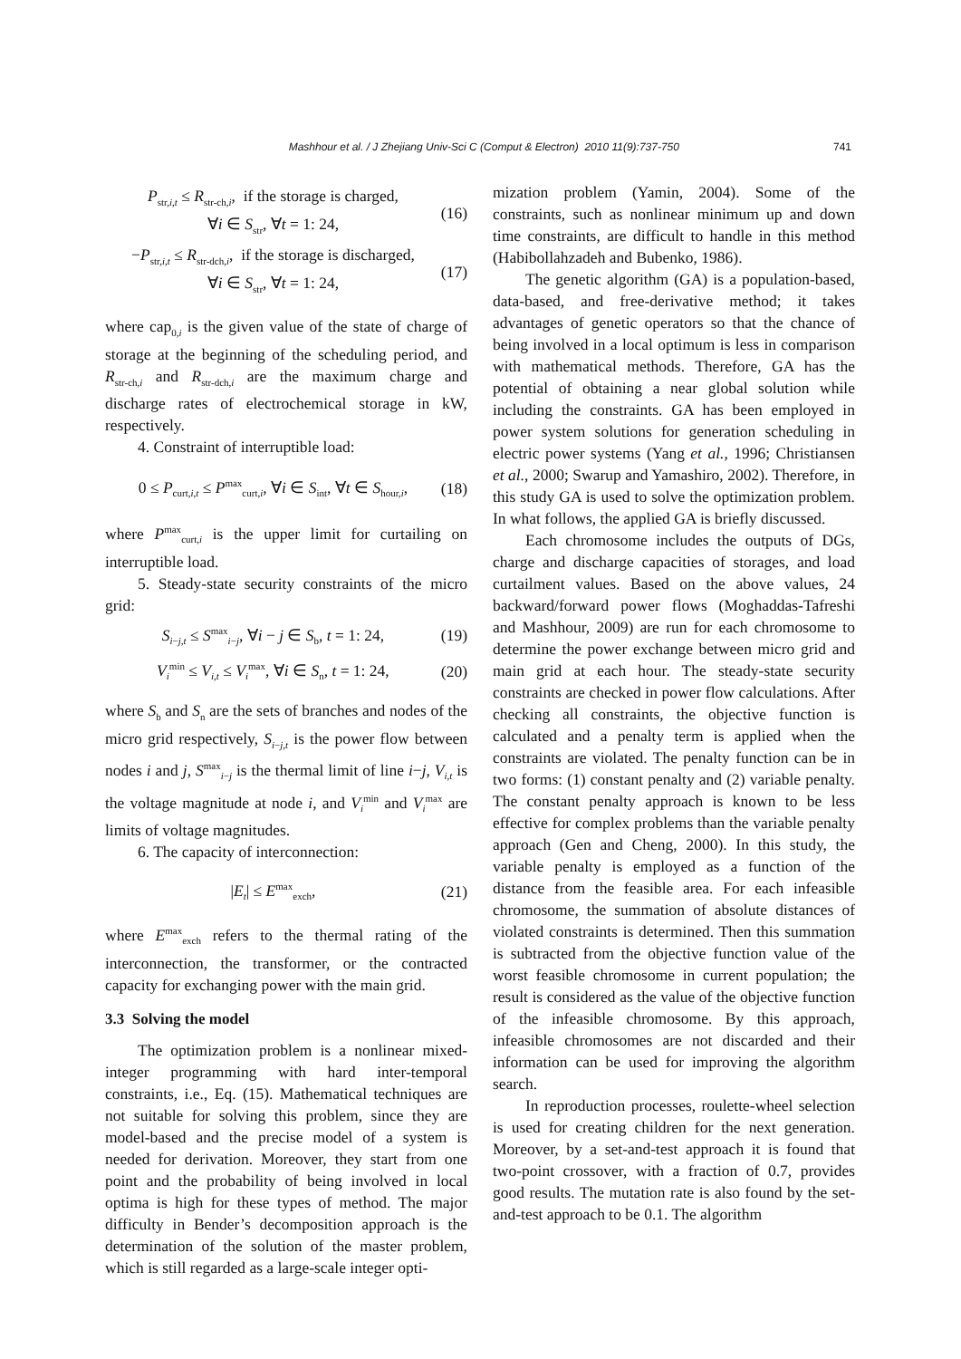Mashhour et al. / J Zhejiang Univ-Sci C (Comput & Electron) 2010 11(9):737-750 741
P<sub>str,i,t</sub> ≤ R<sub>str-ch,i</sub>, if the storage is charged,
∀i ∈ S<sub>str</sub>, ∀t = 1: 24, (16)
−P<sub>str,i,t</sub> ≤ R<sub>str-dch,i</sub>, if the storage is discharged,
∀i ∈ S<sub>str</sub>, ∀t = 1: 24, (17)
where cap<sub>0,i</sub> is the given value of the state of charge of storage at the beginning of the scheduling period, and R<sub>str-ch,i</sub> and R<sub>str-dch,i</sub> are the maximum charge and discharge rates of electrochemical storage in kW, respectively.
4. Constraint of interruptible load:
0 ≤ P<sub>curt,i,t</sub> ≤ P<sup>max</sup><sub>curt,i</sub>, ∀i ∈ S<sub>int</sub>, ∀t ∈ S<sub>hour,i</sub>, (18)
where P<sup>max</sup><sub>curt,i</sub> is the upper limit for curtailing on interruptible load.
5. Steady-state security constraints of the micro grid:
S<sub>i−j,t</sub> ≤ S<sup>max</sup><sub>i−j</sub>, ∀i − j ∈ S<sub>b</sub>, t = 1: 24, (19)
V<sub>i</sub><sup>min</sup> ≤ V<sub>i,t</sub> ≤ V<sub>i</sub><sup>max</sup>, ∀i ∈ S<sub>n</sub>, t = 1: 24, (20)
where S<sub>b</sub> and S<sub>n</sub> are the sets of branches and nodes of the micro grid respectively, S<sub>i−j,t</sub> is the power flow between nodes i and j, S<sup>max</sup><sub>i−j</sub> is the thermal limit of line i−j, V<sub>i,t</sub> is the voltage magnitude at node i, and V<sub>i</sub><sup>min</sup> and V<sub>i</sub><sup>max</sup> are limits of voltage magnitudes.
6. The capacity of interconnection:
|E<sub>t</sub>| ≤ E<sup>max</sup><sub>exch</sub>, (21)
where E<sup>max</sup><sub>exch</sub> refers to the thermal rating of the interconnection, the transformer, or the contracted capacity for exchanging power with the main grid.
3.3 Solving the model
The optimization problem is a nonlinear mixed-integer programming with hard inter-temporal constraints, i.e., Eq. (15). Mathematical techniques are not suitable for solving this problem, since they are model-based and the precise model of a system is needed for derivation. Moreover, they start from one point and the probability of being involved in local optima is high for these types of method. The major difficulty in Bender’s decomposition approach is the determination of the solution of the master problem, which is still regarded as a large-scale integer opti-
mization problem (Yamin, 2004). Some of the constraints, such as nonlinear minimum up and down time constraints, are difficult to handle in this method (Habibollahzadeh and Bubenko, 1986).
The genetic algorithm (GA) is a population-based, data-based, and free-derivative method; it takes advantages of genetic operators so that the chance of being involved in a local optimum is less in comparison with mathematical methods. Therefore, GA has the potential of obtaining a near global solution while including the constraints. GA has been employed in power system solutions for generation scheduling in electric power systems (Yang et al., 1996; Christiansen et al., 2000; Swarup and Yamashiro, 2002). Therefore, in this study GA is used to solve the optimization problem. In what follows, the applied GA is briefly discussed.
Each chromosome includes the outputs of DGs, charge and discharge capacities of storages, and load curtailment values. Based on the above values, 24 backward/forward power flows (Moghaddas-Tafreshi and Mashhour, 2009) are run for each chromosome to determine the power exchange between micro grid and main grid at each hour. The steady-state security constraints are checked in power flow calculations. After checking all constraints, the objective function is calculated and a penalty term is applied when the constraints are violated. The penalty function can be in two forms: (1) constant penalty and (2) variable penalty. The constant penalty approach is known to be less effective for complex problems than the variable penalty approach (Gen and Cheng, 2000). In this study, the variable penalty is employed as a function of the distance from the feasible area. For each infeasible chromosome, the summation of absolute distances of violated constraints is determined. Then this summation is subtracted from the objective function value of the worst feasible chromosome in current population; the result is considered as the value of the objective function of the infeasible chromosome. By this approach, infeasible chromosomes are not discarded and their information can be used for improving the algorithm search.
In reproduction processes, roulette-wheel selection is used for creating children for the next generation. Moreover, by a set-and-test approach it is found that two-point crossover, with a fraction of 0.7, provides good results. The mutation rate is also found by the set-and-test approach to be 0.1. The algorithm